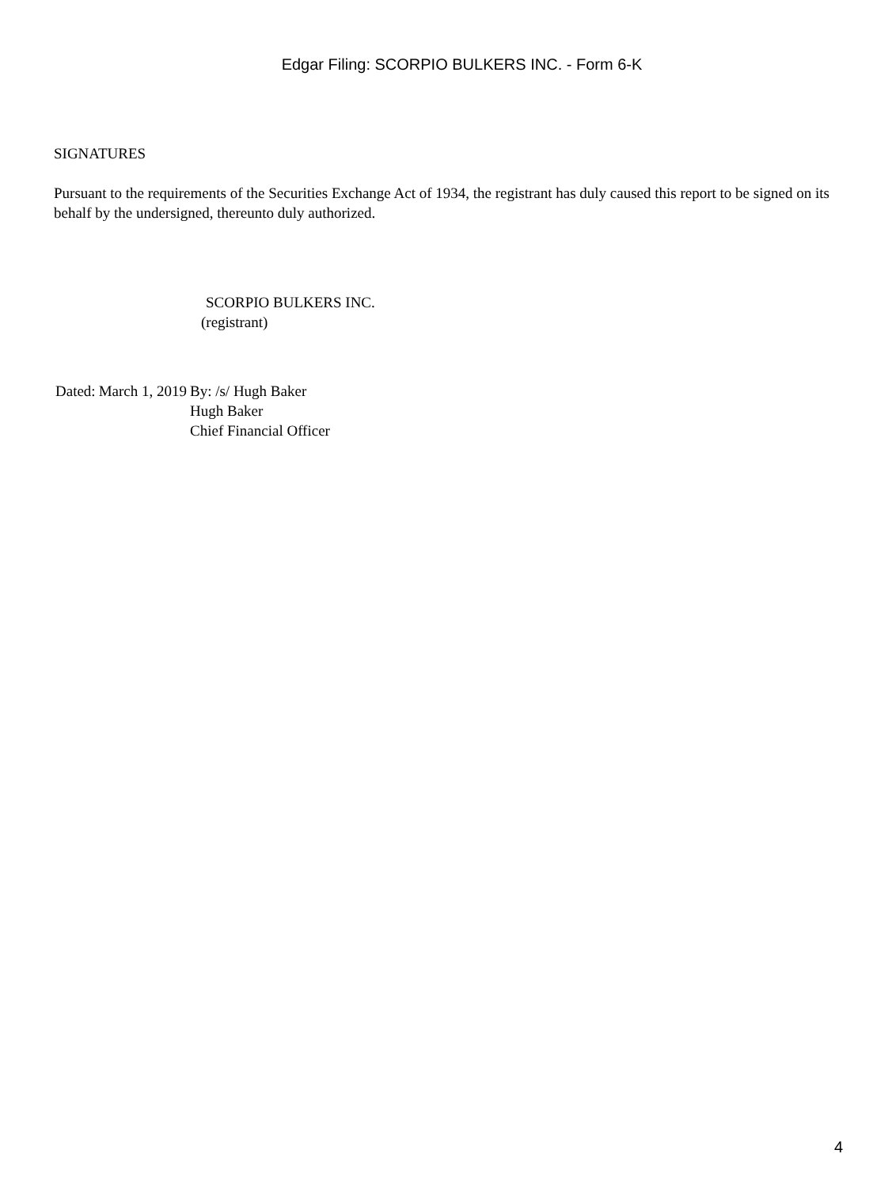Edgar Filing: SCORPIO BULKERS INC. - Form 6-K
SIGNATURES
Pursuant to the requirements of the Securities Exchange Act of 1934, the registrant has duly caused this report to be signed on its behalf by the undersigned, thereunto duly authorized.
SCORPIO BULKERS INC.
(registrant)
| Dated: | March 1, 2019 | By: /s/ Hugh Baker |
| | | Hugh Baker |
| | | Chief Financial Officer |
4